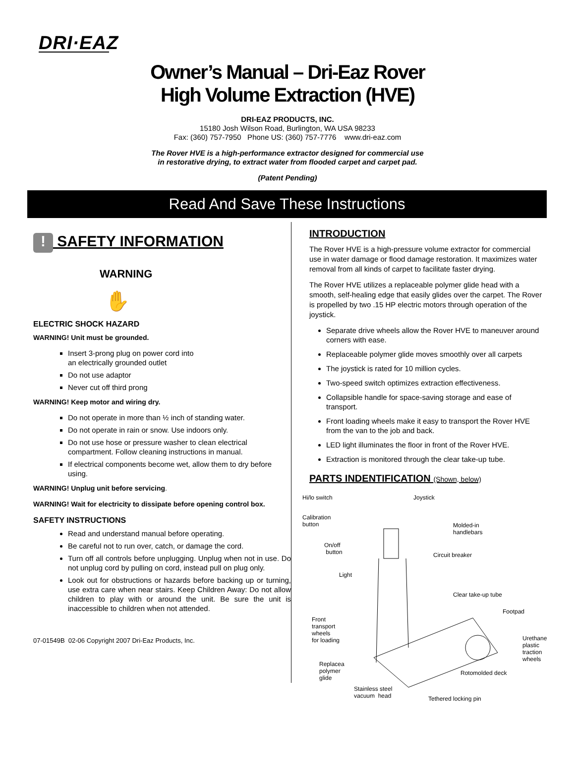DRI·EAZ
Owner’s Manual – Dri-Eaz Rover
High Volume Extraction (HVE)
DRI-EAZ PRODUCTS, INC.
15180 Josh Wilson Road, Burlington, WA USA 98233
Fax: (360) 757-7950 Phone US: (360) 757-7776 www.dri-eaz.com
The Rover HVE is a high-performance extractor designed for commercial use
in restorative drying, to extract water from flooded carpet and carpet pad.
(Patent Pending)
Read And Save These Instructions
! SAFETY INFORMATION
WARNING
✋
ELECTRIC SHOCK HAZARD
WARNING! Unit must be grounded.
Insert 3-prong plug on power cord into
an electrically grounded outlet
Do not use adaptor
Never cut off third prong
WARNING! Keep motor and wiring dry.
Do not operate in more than ½ inch of standing water.
Do not operate in rain or snow. Use indoors only.
Do not use hose or pressure washer to clean electrical compartment. Follow cleaning instructions in manual.
If electrical components become wet, allow them to dry before using.
WARNING! Unplug unit before servicing.
WARNING! Wait for electricity to dissipate before opening control box.
SAFETY INSTRUCTIONS
Read and understand manual before operating.
Be careful not to run over, catch, or damage the cord.
Turn off all controls before unplugging. Unplug when not in use. Do not unplug cord by pulling on cord, instead pull on plug only.
Look out for obstructions or hazards before backing up or turning, use extra care when near stairs. Keep Children Away: Do not allow children to play with or around the unit. Be sure the unit is inaccessible to children when not attended.
07-01549B 02-06 Copyright 2007 Dri-Eaz Products, Inc.
INTRODUCTION
The Rover HVE is a high-pressure volume extractor for commercial use in water damage or flood damage restoration. It maximizes water removal from all kinds of carpet to facilitate faster drying.
The Rover HVE utilizes a replaceable polymer glide head with a smooth, self-healing edge that easily glides over the carpet. The Rover is propelled by two .15 HP electric motors through operation of the joystick.
Separate drive wheels allow the Rover HVE to maneuver around corners with ease.
Replaceable polymer glide moves smoothly over all carpets
The joystick is rated for 10 million cycles.
Two-speed switch optimizes extraction effectiveness.
Collapsible handle for space-saving storage and ease of transport.
Front loading wheels make it easy to transport the Rover HVE from the van to the job and back.
LED light illuminates the floor in front of the Rover HVE.
Extraction is monitored through the clear take-up tube.
PARTS INDENTIFICATION (Shown, below)
Hi/lo switch Joystick
Calibration
button Molded-in
handlebars
On/off
button Circuit breaker
Light
Clear take-up tube
Footpad
Front
transport
wheels
for loading Urethane
plastic
traction
wheels
Replacea
polymer
glide
Rotomolded deck
Stainless steel
vacuum head Tethered locking pin